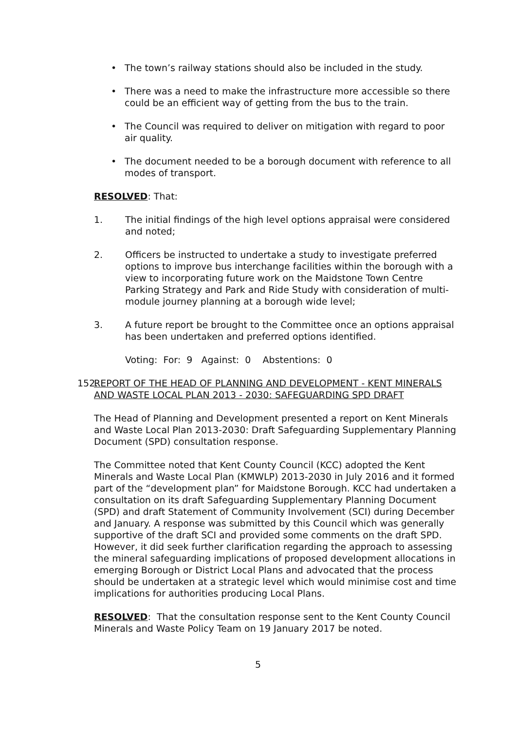• The town’s railway stations should also be included in the study.
• There was a need to make the infrastructure more accessible so there could be an efficient way of getting from the bus to the train.
• The Council was required to deliver on mitigation with regard to poor air quality.
• The document needed to be a borough document with reference to all modes of transport.
RESOLVED: That:
1. The initial findings of the high level options appraisal were considered and noted;
2. Officers be instructed to undertake a study to investigate preferred options to improve bus interchange facilities within the borough with a view to incorporating future work on the Maidstone Town Centre Parking Strategy and Park and Ride Study with consideration of multi-module journey planning at a borough wide level;
3. A future report be brought to the Committee once an options appraisal has been undertaken and preferred options identified.
Voting: For: 9 Against: 0 Abstentions: 0
152. REPORT OF THE HEAD OF PLANNING AND DEVELOPMENT - KENT MINERALS AND WASTE LOCAL PLAN 2013 - 2030: SAFEGUARDING SPD DRAFT
The Head of Planning and Development presented a report on Kent Minerals and Waste Local Plan 2013-2030: Draft Safeguarding Supplementary Planning Document (SPD) consultation response.
The Committee noted that Kent County Council (KCC) adopted the Kent Minerals and Waste Local Plan (KMWLP) 2013-2030 in July 2016 and it formed part of the “development plan” for Maidstone Borough. KCC had undertaken a consultation on its draft Safeguarding Supplementary Planning Document (SPD) and draft Statement of Community Involvement (SCI) during December and January. A response was submitted by this Council which was generally supportive of the draft SCI and provided some comments on the draft SPD. However, it did seek further clarification regarding the approach to assessing the mineral safeguarding implications of proposed development allocations in emerging Borough or District Local Plans and advocated that the process should be undertaken at a strategic level which would minimise cost and time implications for authorities producing Local Plans.
RESOLVED: That the consultation response sent to the Kent County Council Minerals and Waste Policy Team on 19 January 2017 be noted.
5